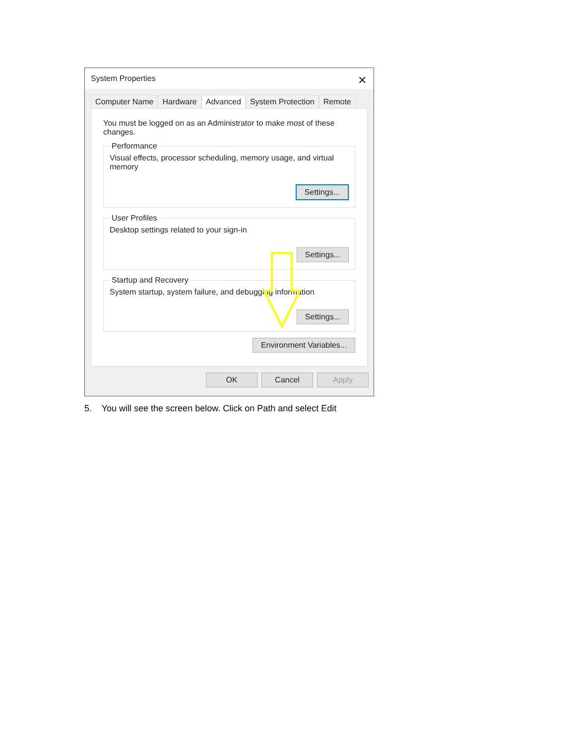System Properties ✕
Computer Name Hardware Advanced System Protection Remote
You must be logged on as an Administrator to make most of these changes.
Performance Visual effects, processor scheduling, memory usage, and virtual memory
Settings...
User Profiles Desktop settings related to your sign-in
Settings...
Startup and Recovery System startup, system failure, and debugging information
Settings...
Environment Variables...
OK Cancel Apply
5. You will see the screen below. Click on Path and select Edit